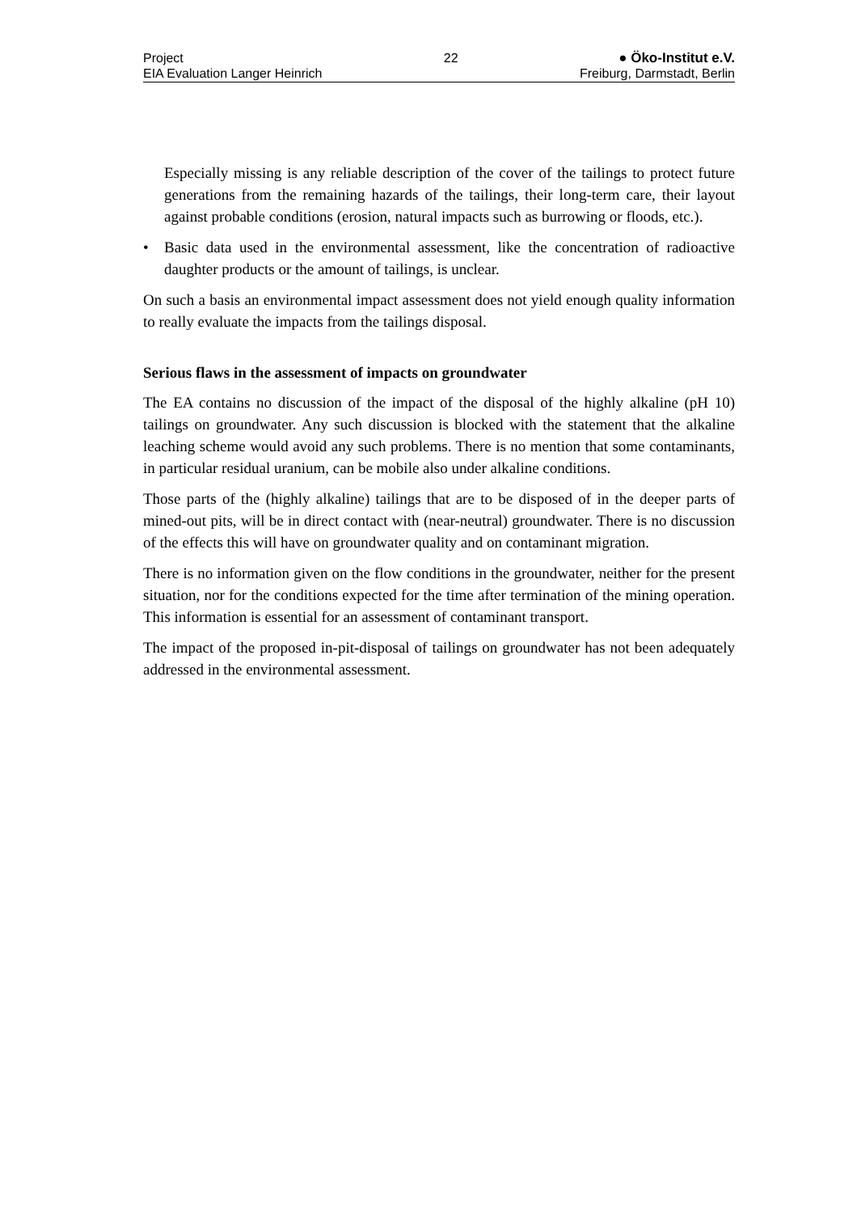Project
EIA Evaluation Langer Heinrich
22 ● Öko-Institut e.V.
Freiburg, Darmstadt, Berlin
Especially missing is any reliable description of the cover of the tailings to protect future generations from the remaining hazards of the tailings, their long-term care, their layout against probable conditions (erosion, natural impacts such as burrowing or floods, etc.).
• Basic data used in the environmental assessment, like the concentration of radioactive daughter products or the amount of tailings, is unclear.
On such a basis an environmental impact assessment does not yield enough quality information to really evaluate the impacts from the tailings disposal.
Serious flaws in the assessment of impacts on groundwater
The EA contains no discussion of the impact of the disposal of the highly alkaline (pH 10) tailings on groundwater. Any such discussion is blocked with the statement that the alkaline leaching scheme would avoid any such problems. There is no mention that some contaminants, in particular residual uranium, can be mobile also under alkaline conditions.
Those parts of the (highly alkaline) tailings that are to be disposed of in the deeper parts of mined-out pits, will be in direct contact with (near-neutral) groundwater. There is no discussion of the effects this will have on groundwater quality and on contaminant migration.
There is no information given on the flow conditions in the groundwater, neither for the present situation, nor for the conditions expected for the time after termination of the mining operation. This information is essential for an assessment of contaminant transport.
The impact of the proposed in-pit-disposal of tailings on groundwater has not been adequately addressed in the environmental assessment.